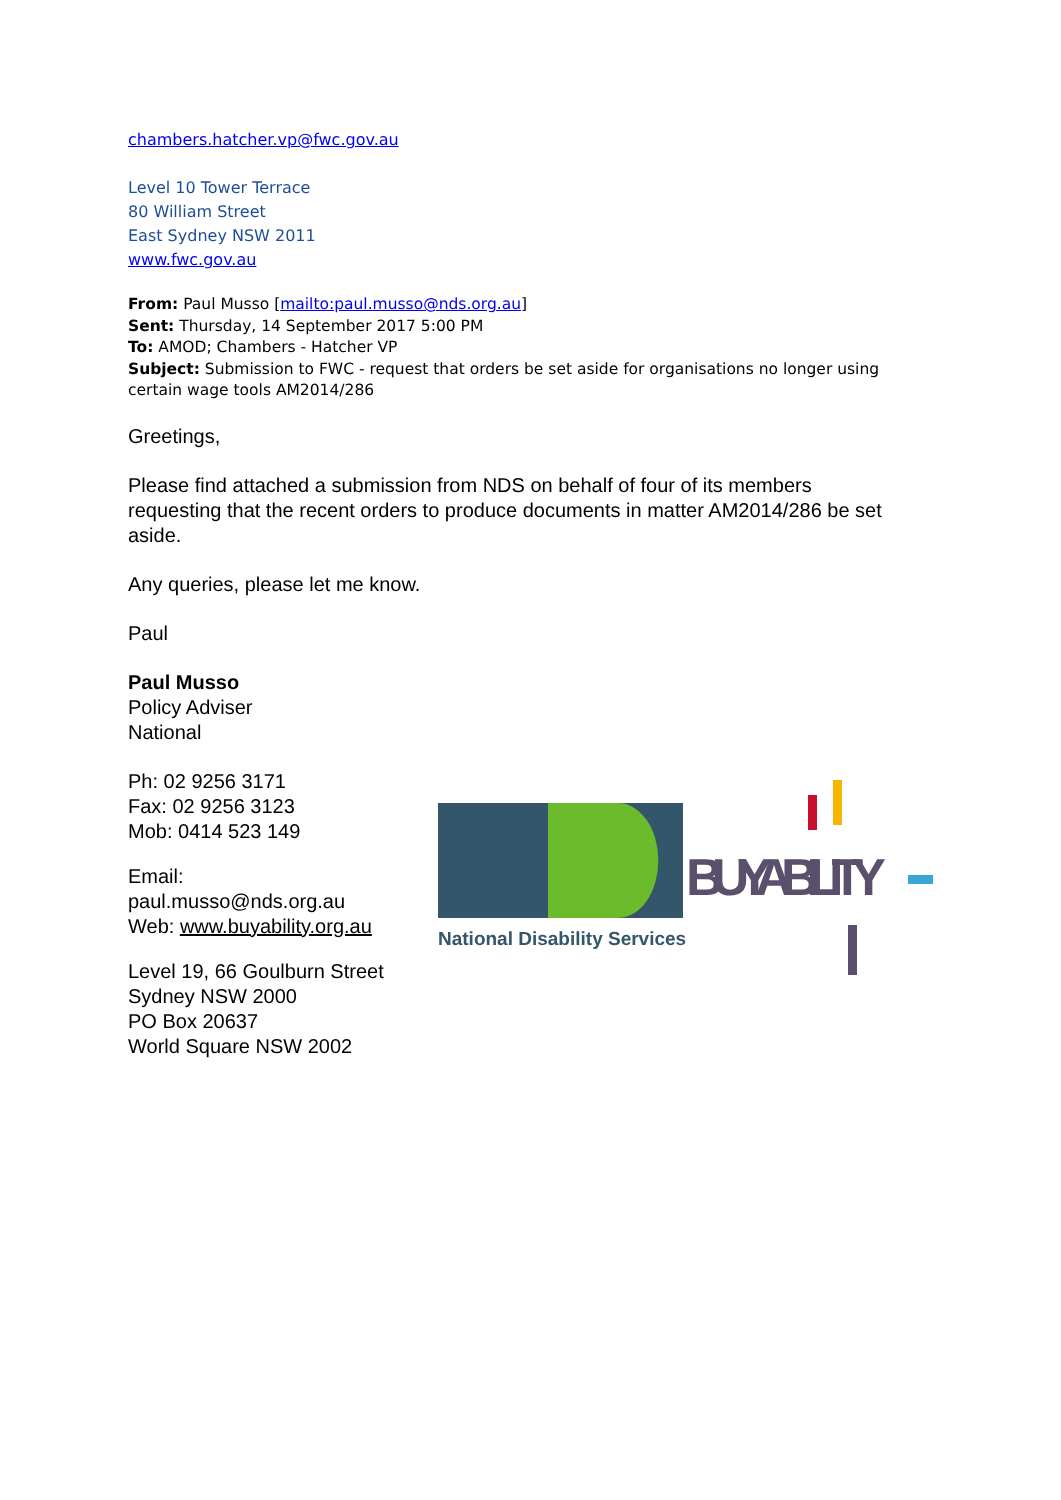chambers.hatcher.vp@fwc.gov.au
Level 10 Tower Terrace
80 William Street
East Sydney NSW 2011
www.fwc.gov.au
From: Paul Musso [mailto:paul.musso@nds.org.au]
Sent: Thursday, 14 September 2017 5:00 PM
To: AMOD; Chambers - Hatcher VP
Subject: Submission to FWC - request that orders be set aside for organisations no longer using certain wage tools AM2014/286
Greetings,
Please find attached a submission from NDS on behalf of four of its members requesting that the recent orders to produce documents in matter AM2014/286 be set aside.
Any queries, please let me know.
Paul
Paul Musso
Policy Adviser
National
Ph: 02 9256 3171
Fax: 02 9256 3123
Mob: 0414 523 149
Email: paul.musso@nds.org.au
Web: www.buyability.org.au
Level 19, 66 Goulburn Street Sydney NSW 2000
PO Box 20637
World Square NSW 2002
National Disability Services
BUYABILITY